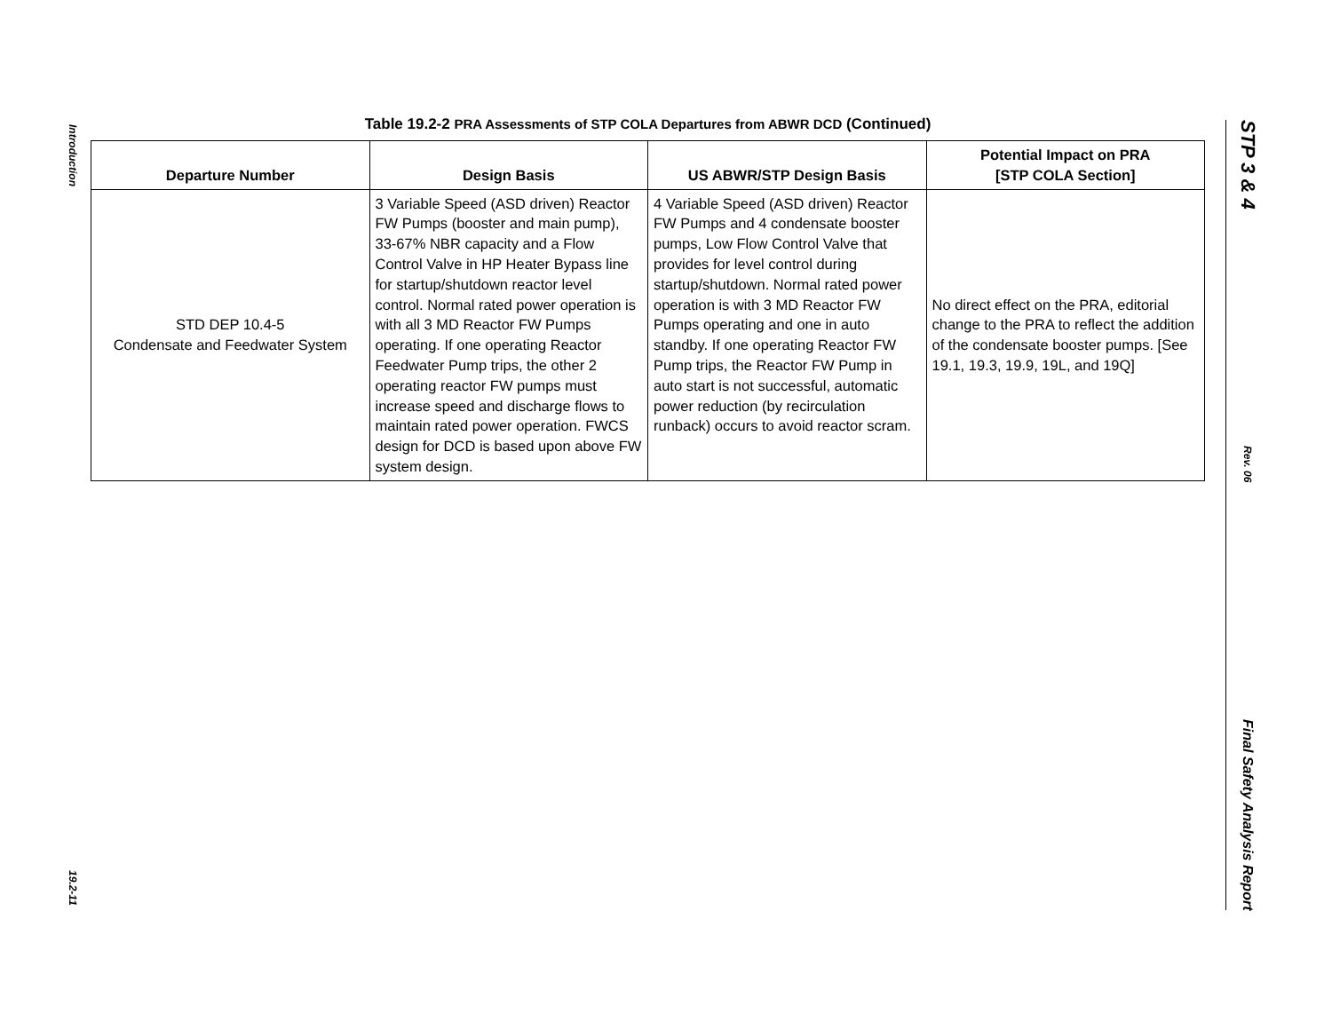Introduction
19.2-11
STP 3 & 4
Rev. 06
Final Safety Analysis Report
Table 19.2-2 PRA Assessments of STP COLA Departures from ABWR DCD (Continued)
| Departure Number | Design Basis | US ABWR/STP Design Basis | Potential Impact on PRA [STP COLA Section] |
| --- | --- | --- | --- |
| STD DEP 10.4-5 Condensate and Feedwater System | 3 Variable Speed (ASD driven) Reactor FW Pumps (booster and main pump), 33-67% NBR capacity and a Flow Control Valve in HP Heater Bypass line for startup/shutdown reactor level control. Normal rated power operation is with all 3 MD Reactor FW Pumps operating. If one operating Reactor Feedwater Pump trips, the other 2 operating reactor FW pumps must increase speed and discharge flows to maintain rated power operation. FWCS design for DCD is based upon above FW system design. | 4 Variable Speed (ASD driven) Reactor FW Pumps and 4 condensate booster pumps, Low Flow Control Valve that provides for level control during startup/shutdown. Normal rated power operation is with 3 MD Reactor FW Pumps operating and one in auto standby. If one operating Reactor FW Pump trips, the Reactor FW Pump in auto start is not successful, automatic power reduction (by recirculation runback) occurs to avoid reactor scram. | No direct effect on the PRA, editorial change to the PRA to reflect the addition of the condensate booster pumps. [See 19.1, 19.3, 19.9, 19L, and 19Q] |